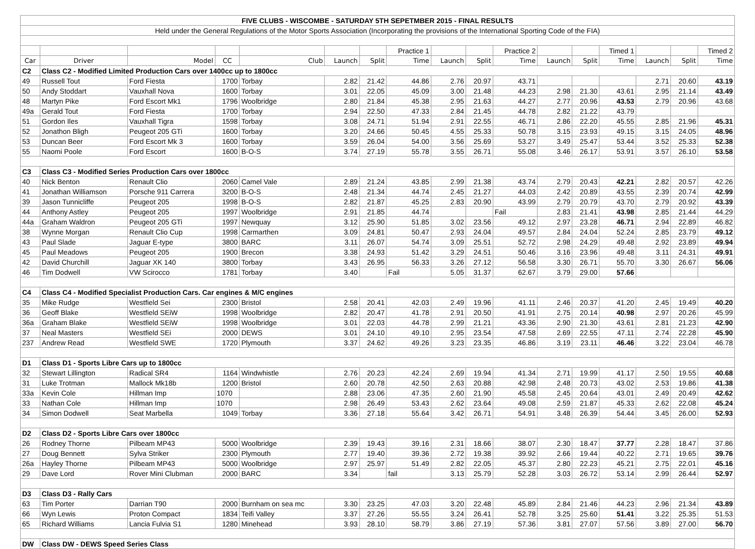| FIVE CLUBS - WISCOMBE - SATURDAY 5TH SEPETMBER 2015 - FINAL RESULTS | | | | | | | | | | | | | | | | |
| Held under the General Regulations of the Motor Sports Association (Incorporating the provisions of the International Sporting Code of the FIA) | | | | | | | | | | | | | | | | |
| | | | | | | | Practice 1 | | | Practice 2 | | | Timed 1 | | | Timed 2 |
| Car | Driver | Model | CC | Club | Launch | Split | Time | Launch | Split | Time | Launch | Split | Time | Launch | Split | Time |
| C2 | Class C2 - Modified Limited Production Cars over 1400cc up to 1800cc | | | | | | | | | | | | | | | |
| 49 | Russell Tout | Ford Fiesta | 1700 | Torbay | 2.82 | 21.42 | 44.86 | 2.76 | 20.97 | 43.71 | | | | 2.71 | 20.60 | 43.19 |
| 50 | Andy Stoddart | Vauxhall Nova | 1600 | Torbay | 3.01 | 22.05 | 45.09 | 3.00 | 21.48 | 44.23 | 2.98 | 21.30 | 43.61 | 2.95 | 21.14 | 43.49 |
| 48 | Martyn Pike | Ford Escort Mk1 | 1796 | Woolbridge | 2.80 | 21.84 | 45.38 | 2.95 | 21.63 | 44.27 | 2.77 | 20.96 | 43.53 | 2.79 | 20.96 | 43.68 |
| 49a | Gerald Tout | Ford Fiesta | 1700 | Torbay | 2.94 | 22.50 | 47.33 | 2.84 | 21.45 | 44.78 | 2.82 | 21.22 | 43.79 | | | |
| 51 | Gordon Iles | Vauxhall Tigra | 1598 | Torbay | 3.08 | 24.71 | 51.94 | 2.91 | 22.55 | 46.71 | 2.86 | 22.20 | 45.55 | 2.85 | 21.96 | 45.31 |
| 52 | Jonathon Bligh | Peugeot 205 GTi | 1600 | Torbay | 3.20 | 24.66 | 50.45 | 4.55 | 25.33 | 50.78 | 3.15 | 23.93 | 49.15 | 3.15 | 24.05 | 48.96 |
| 53 | Duncan Beer | Ford Escort Mk 3 | 1600 | Torbay | 3.59 | 26.04 | 54.00 | 3.56 | 25.69 | 53.27 | 3.49 | 25.47 | 53.44 | 3.52 | 25.33 | 52.38 |
| 55 | Naomi Poole | Ford Escort | 1600 | B-O-S | 3.74 | 27.19 | 55.78 | 3.55 | 26.71 | 55.08 | 3.46 | 26.17 | 53.91 | 3.57 | 26.10 | 53.58 |
| C3 | Class C3 - Modified Series Production Cars over 1800cc | | | | | | | | | | | | | | | |
| 40 | Nick Benton | Renault Clio | 2060 | Camel Vale | 2.89 | 21.24 | 43.85 | 2.99 | 21.38 | 43.74 | 2.79 | 20.43 | 42.21 | 2.82 | 20.57 | 42.26 |
| 41 | Jonathan Williamson | Porsche 911 Carrera | 3200 | B-O-S | 2.48 | 21.34 | 44.74 | 2.45 | 21.27 | 44.03 | 2.42 | 20.89 | 43.55 | 2.39 | 20.74 | 42.99 |
| 39 | Jason Tunnicliffe | Peugeot 205 | 1998 | B-O-S | 2.82 | 21.87 | 45.25 | 2.83 | 20.90 | 43.99 | 2.79 | 20.79 | 43.70 | 2.79 | 20.92 | 43.39 |
| 44 | Anthony Astley | Peugeot 205 | 1997 | Woolbridge | 2.91 | 21.85 | 44.74 | | | Fail | 2.83 | 21.41 | 43.98 | 2.85 | 21.44 | 44.29 |
| 44a | Graham Waldron | Peugeot 205 GTi | 1997 | Newquay | 3.12 | 25.90 | 51.85 | 3.02 | 23.56 | 49.12 | 2.97 | 23.28 | 46.71 | 2.94 | 22.89 | 46.82 |
| 38 | Wynne Morgan | Renault Clio Cup | 1998 | Carmarthen | 3.09 | 24.81 | 50.47 | 2.93 | 24.04 | 49.57 | 2.84 | 24.04 | 52.24 | 2.85 | 23.79 | 49.12 |
| 43 | Paul Slade | Jaguar E-type | 3800 | BARC | 3.11 | 26.07 | 54.74 | 3.09 | 25.51 | 52.72 | 2.98 | 24.29 | 49.48 | 2.92 | 23.89 | 49.94 |
| 45 | Paul Meadows | Peugeot 205 | 1900 | Brecon | 3.38 | 24.93 | 51.42 | 3.29 | 24.51 | 50.46 | 3.16 | 23.96 | 49.48 | 3.11 | 24.31 | 49.91 |
| 42 | David Churchill | Jaguar XK 140 | 3800 | Torbay | 3.43 | 26.95 | 56.33 | 3.26 | 27.12 | 56.58 | 3.30 | 26.71 | 55.70 | 3.30 | 26.67 | 56.06 |
| 46 | Tim Dodwell | VW Scirocco | 1781 | Torbay | 3.40 | | Fail | 5.05 | 31.37 | 62.67 | 3.79 | 29.00 | 57.66 | | | |
| C4 | Class C4 - Modified Specialist Production Cars. Car engines & M/C engines | | | | | | | | | | | | | | | |
| 35 | Mike Rudge | Westfield Sei | 2300 | Bristol | 2.58 | 20.41 | 42.03 | 2.49 | 19.96 | 41.11 | 2.46 | 20.37 | 41.20 | 2.45 | 19.49 | 40.20 |
| 36 | Geoff Blake | Westfield SEiW | 1998 | Woolbridge | 2.82 | 20.47 | 41.78 | 2.91 | 20.50 | 41.91 | 2.75 | 20.14 | 40.98 | 2.97 | 20.26 | 45.99 |
| 36a | Graham Blake | Westfield SEiW | 1998 | Woolbridge | 3.01 | 22.03 | 44.78 | 2.99 | 21.21 | 43.36 | 2.90 | 21.30 | 43.61 | 2.81 | 21.23 | 42.90 |
| 37 | Neal Masters | Westfield SEi | 2000 | DEWS | 3.01 | 24.10 | 49.10 | 2.95 | 23.54 | 47.58 | 2.69 | 22.55 | 47.11 | 2.74 | 22.28 | 45.90 |
| 237 | Andrew Read | Westfield SWE | 1720 | Plymouth | 3.37 | 24.62 | 49.26 | 3.23 | 23.35 | 46.86 | 3.19 | 23.11 | 46.46 | 3.22 | 23.04 | 46.78 |
| D1 | Class D1 - Sports Libre Cars up to 1800cc | | | | | | | | | | | | | | | |
| 32 | Stewart Lillington | Radical SR4 | 1164 | Windwhistle | 2.76 | 20.23 | 42.24 | 2.69 | 19.94 | 41.34 | 2.71 | 19.99 | 41.17 | 2.50 | 19.55 | 40.68 |
| 31 | Luke Trotman | Mallock Mk18b | 1200 | Bristol | 2.60 | 20.78 | 42.50 | 2.63 | 20.88 | 42.98 | 2.48 | 20.73 | 43.02 | 2.53 | 19.86 | 41.38 |
| 33a | Kevin Cole | Hillman Imp | 1070 | | 2.88 | 23.06 | 47.35 | 2.60 | 21.90 | 45.58 | 2.45 | 20.64 | 43.01 | 2.49 | 20.49 | 42.62 |
| 33 | Nathan Cole | Hillman Imp | 1070 | | 2.98 | 26.49 | 53.43 | 2.62 | 23.64 | 49.08 | 2.59 | 21.87 | 45.33 | 2.62 | 22.08 | 45.24 |
| 34 | Simon Dodwell | Seat Marbella | 1049 | Torbay | 3.36 | 27.18 | 55.64 | 3.42 | 26.71 | 54.91 | 3.48 | 26.39 | 54.44 | 3.45 | 26.00 | 52.93 |
| D2 | Class D2 - Sports Libre Cars over 1800cc | | | | | | | | | | | | | | | |
| 26 | Rodney Thorne | Pilbeam MP43 | 5000 | Woolbridge | 2.39 | 19.43 | 39.16 | 2.31 | 18.66 | 38.07 | 2.30 | 18.47 | 37.77 | 2.28 | 18.47 | 37.86 |
| 27 | Doug Bennett | Sylva Striker | 2300 | Plymouth | 2.77 | 19.40 | 39.36 | 2.72 | 19.38 | 39.92 | 2.66 | 19.44 | 40.22 | 2.71 | 19.65 | 39.76 |
| 26a | Hayley Thorne | Pilbeam MP43 | 5000 | Woolbridge | 2.97 | 25.97 | 51.49 | 2.82 | 22.05 | 45.37 | 2.80 | 22.23 | 45.21 | 2.75 | 22.01 | 45.16 |
| 29 | Dave Lord | Rover Mini Clubman | 2000 | BARC | 3.34 | | fail | 3.13 | 25.79 | 52.28 | 3.03 | 26.72 | 53.14 | 2.99 | 26.44 | 52.97 |
| D3 | Class D3 - Rally Cars | | | | | | | | | | | | | | | |
| 63 | Tim Porter | Darrian T90 | 2000 | Burnham on sea mc | 3.30 | 23.25 | 47.03 | 3.20 | 22.48 | 45.89 | 2.84 | 21.46 | 44.23 | 2.96 | 21.34 | 43.89 |
| 66 | Wyn Lewis | Proton Compact | 1834 | Teifi Valley | 3.37 | 27.26 | 55.55 | 3.24 | 26.41 | 52.78 | 3.25 | 25.60 | 51.41 | 3.22 | 25.35 | 51.53 |
| 65 | Richard Williams | Lancia Fulvia S1 | 1280 | Minehead | 3.93 | 28.10 | 58.79 | 3.86 | 27.19 | 57.36 | 3.81 | 27.07 | 57.56 | 3.89 | 27.00 | 56.70 |
| DW | Class DW - DEWS Speed Series Class | | | | | | | | | | | | | | | |